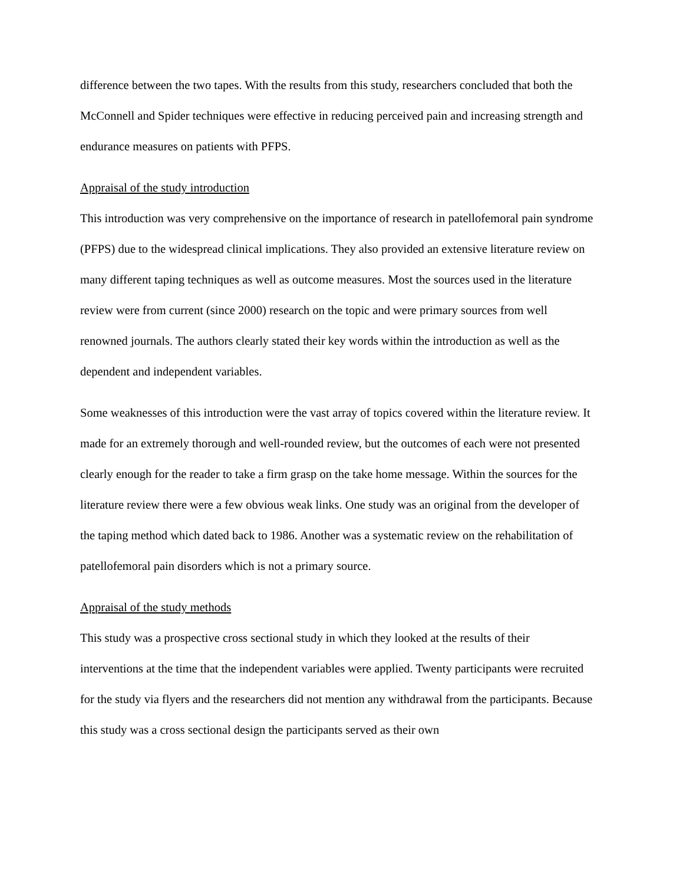difference between the two tapes. With the results from this study, researchers concluded that both the McConnell and Spider techniques were effective in reducing perceived pain and increasing strength and endurance measures on patients with PFPS.
Appraisal of the study introduction
This introduction was very comprehensive on the importance of research in patellofemoral pain syndrome (PFPS) due to the widespread clinical implications. They also provided an extensive literature review on many different taping techniques as well as outcome measures. Most the sources used in the literature review were from current (since 2000) research on the topic and were primary sources from well renowned journals. The authors clearly stated their key words within the introduction as well as the dependent and independent variables.
Some weaknesses of this introduction were the vast array of topics covered within the literature review. It made for an extremely thorough and well-rounded review, but the outcomes of each were not presented clearly enough for the reader to take a firm grasp on the take home message. Within the sources for the literature review there were a few obvious weak links. One study was an original from the developer of the taping method which dated back to 1986. Another was a systematic review on the rehabilitation of patellofemoral pain disorders which is not a primary source.
Appraisal of the study methods
This study was a prospective cross sectional study in which they looked at the results of their interventions at the time that the independent variables were applied. Twenty participants were recruited for the study via flyers and the researchers did not mention any withdrawal from the participants. Because this study was a cross sectional design the participants served as their own